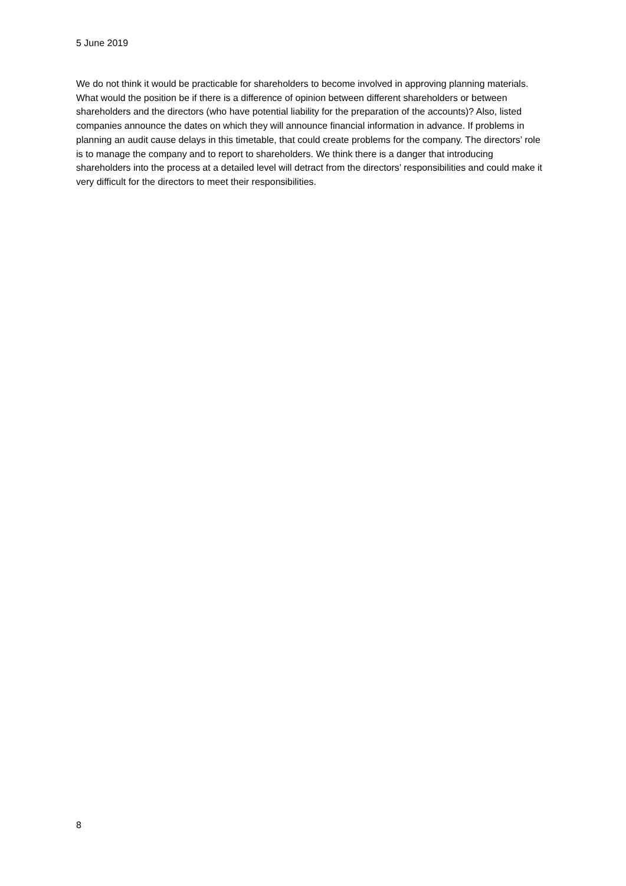5 June 2019
We do not think it would be practicable for shareholders to become involved in approving planning materials. What would the position be if there is a difference of opinion between different shareholders or between shareholders and the directors (who have potential liability for the preparation of the accounts)? Also, listed companies announce the dates on which they will announce financial information in advance. If problems in planning an audit cause delays in this timetable, that could create problems for the company. The directors’ role is to manage the company and to report to shareholders. We think there is a danger that introducing shareholders into the process at a detailed level will detract from the directors’ responsibilities and could make it very difficult for the directors to meet their responsibilities.
8